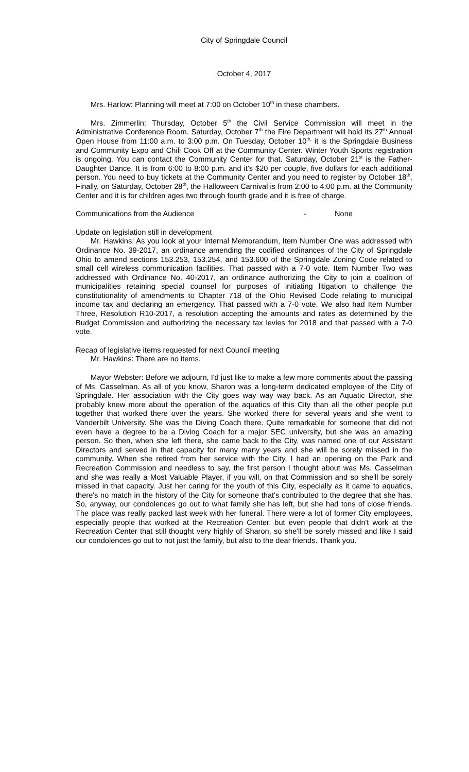City of Springdale Council
October 4, 2017
Mrs. Harlow: Planning will meet at 7:00 on October 10<sup>th</sup> in these chambers.
Mrs. Zimmerlin: Thursday, October 5<sup>th</sup> the Civil Service Commission will meet in the Administrative Conference Room. Saturday, October 7<sup>th</sup> the Fire Department will hold its 27<sup>th</sup> Annual Open House from 11:00 a.m. to 3:00 p.m. On Tuesday, October 10<sup>th,</sup> it is the Springdale Business and Community Expo and Chili Cook Off at the Community Center. Winter Youth Sports registration is ongoing. You can contact the Community Center for that. Saturday, October 21<sup>st</sup> is the Father-Daughter Dance. It is from 6:00 to 8:00 p.m. and it's $20 per couple, five dollars for each additional person. You need to buy tickets at the Community Center and you need to register by October 18<sup>th</sup>. Finally, on Saturday, October 28<sup>th</sup>, the Halloween Carnival is from 2:00 to 4:00 p.m. at the Community Center and it is for children ages two through fourth grade and it is free of charge.
Communications from the Audience - None
Update on legislation still in development
Mr. Hawkins: As you look at your Internal Memorandum, Item Number One was addressed with Ordinance No. 39-2017, an ordinance amending the codified ordinances of the City of Springdale Ohio to amend sections 153.253, 153.254, and 153.600 of the Springdale Zoning Code related to small cell wireless communication facilities. That passed with a 7-0 vote. Item Number Two was addressed with Ordinance No. 40-2017, an ordinance authorizing the City to join a coalition of municipalities retaining special counsel for purposes of initiating litigation to challenge the constitutionality of amendments to Chapter 718 of the Ohio Revised Code relating to municipal income tax and declaring an emergency. That passed with a 7-0 vote. We also had Item Number Three, Resolution R10-2017, a resolution accepting the amounts and rates as determined by the Budget Commission and authorizing the necessary tax levies for 2018 and that passed with a 7-0 vote.
Recap of legislative items requested for next Council meeting
Mr. Hawkins: There are no items.
Mayor Webster: Before we adjourn, I'd just like to make a few more comments about the passing of Ms. Casselman. As all of you know, Sharon was a long-term dedicated employee of the City of Springdale. Her association with the City goes way way way back. As an Aquatic Director, she probably knew more about the operation of the aquatics of this City than all the other people put together that worked there over the years. She worked there for several years and she went to Vanderbilt University. She was the Diving Coach there. Quite remarkable for someone that did not even have a degree to be a Diving Coach for a major SEC university, but she was an amazing person. So then, when she left there, she came back to the City, was named one of our Assistant Directors and served in that capacity for many many years and she will be sorely missed in the community. When she retired from her service with the City, I had an opening on the Park and Recreation Commission and needless to say, the first person I thought about was Ms. Casselman and she was really a Most Valuable Player, if you will, on that Commission and so she'll be sorely missed in that capacity. Just her caring for the youth of this City, especially as it came to aquatics, there's no match in the history of the City for someone that's contributed to the degree that she has. So, anyway, our condolences go out to what family she has left, but she had tons of close friends. The place was really packed last week with her funeral. There were a lot of former City employees, especially people that worked at the Recreation Center, but even people that didn't work at the Recreation Center that still thought very highly of Sharon, so she'll be sorely missed and like I said our condolences go out to not just the family, but also to the dear friends. Thank you.